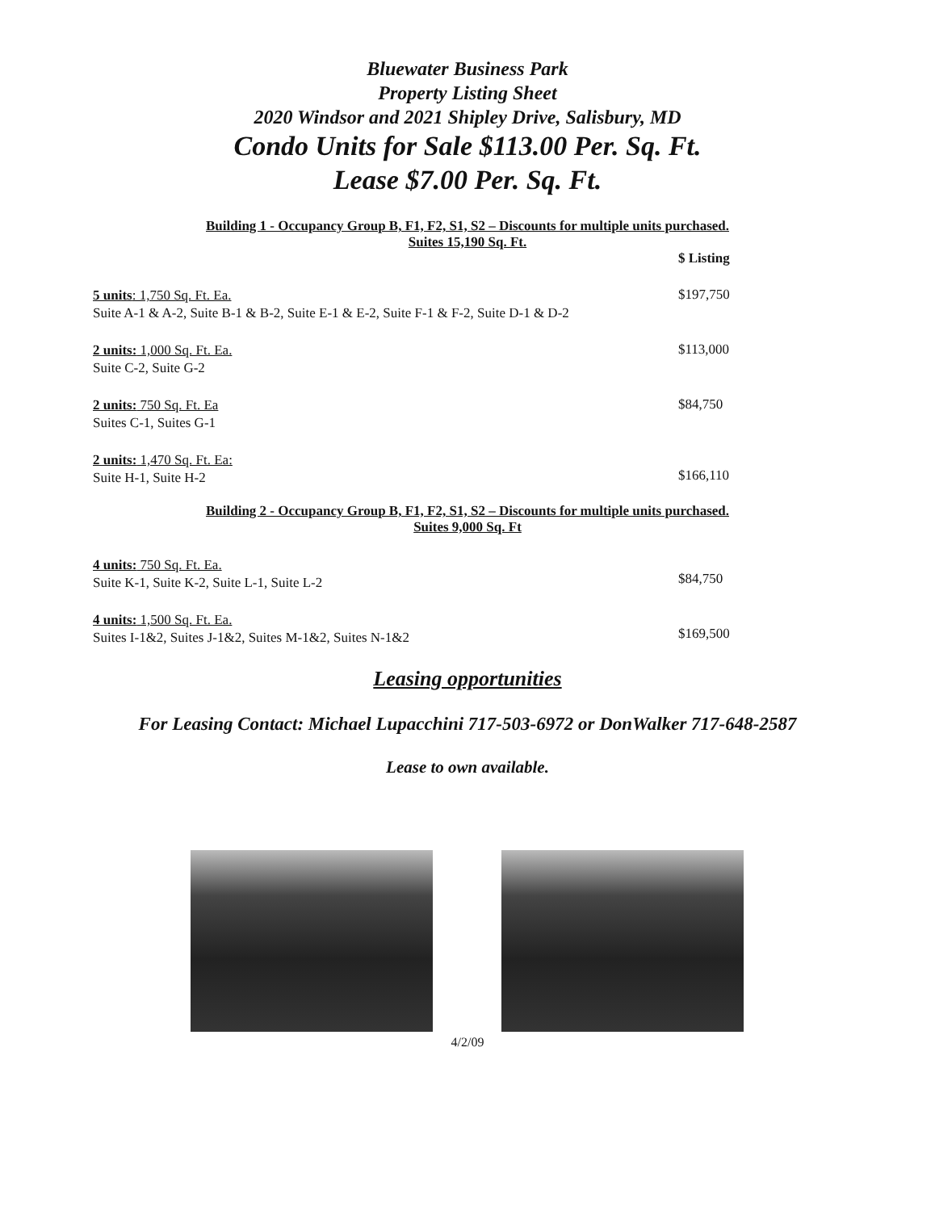Bluewater Business Park
Property Listing Sheet
2020 Windsor and 2021 Shipley Drive, Salisbury, MD
Condo Units for Sale $113.00 Per. Sq. Ft.
Lease $7.00 Per. Sq. Ft.
Building 1 - Occupancy Group B, F1, F2, S1, S2 – Discounts for multiple units purchased.
Suites 15,190 Sq. Ft.
$ Listing
5 units: 1,750 Sq. Ft. Ea.
Suite A-1 & A-2, Suite B-1 & B-2, Suite E-1 & E-2, Suite F-1 & F-2, Suite D-1 & D-2
$197,750
2 units: 1,000 Sq. Ft. Ea.
Suite C-2, Suite G-2
$113,000
2 units: 750 Sq. Ft. Ea
Suites C-1, Suites G-1
$84,750
2 units: 1,470 Sq. Ft. Ea:
Suite H-1, Suite H-2
$166,110
Building 2 - Occupancy Group B, F1, F2, S1, S2 – Discounts for multiple units purchased.
Suites 9,000 Sq. Ft
4 units: 750 Sq. Ft. Ea.
Suite K-1, Suite K-2, Suite L-1, Suite L-2
$84,750
4 units: 1,500 Sq. Ft. Ea.
Suites I-1&2, Suites J-1&2, Suites M-1&2, Suites N-1&2
$169,500
Leasing opportunities
For Leasing Contact: Michael Lupacchini 717-503-6972 or DonWalker 717-648-2587
Lease to own available.
4/2/09